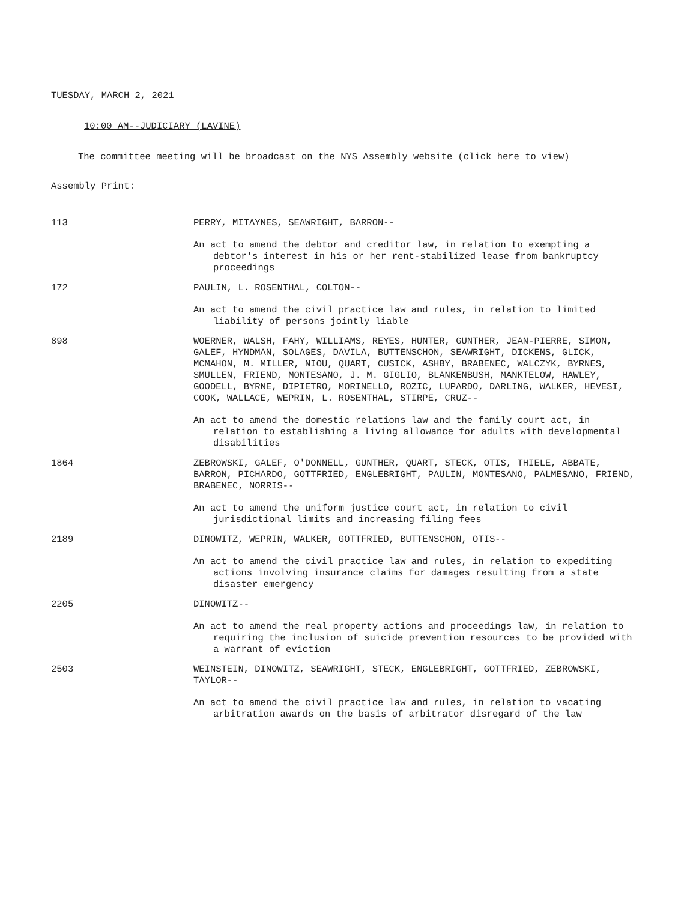TUESDAY, MARCH 2, 2021
10:00 AM--JUDICIARY (LAVINE)
The committee meeting will be broadcast on the NYS Assembly website (click here to view)
Assembly Print:
113 PERRY, MITAYNES, SEAWRIGHT, BARRON--
An act to amend the debtor and creditor law, in relation to exempting a debtor's interest in his or her rent-stabilized lease from bankruptcy proceedings
172 PAULIN, L. ROSENTHAL, COLTON--
An act to amend the civil practice law and rules, in relation to limited liability of persons jointly liable
898 WOERNER, WALSH, FAHY, WILLIAMS, REYES, HUNTER, GUNTHER, JEAN-PIERRE, SIMON, GALEF, HYNDMAN, SOLAGES, DAVILA, BUTTENSCHON, SEAWRIGHT, DICKENS, GLICK, MCMAHON, M. MILLER, NIOU, QUART, CUSICK, ASHBY, BRABENEC, WALCZYK, BYRNES, SMULLEN, FRIEND, MONTESANO, J. M. GIGLIO, BLANKENBUSH, MANKTELOW, HAWLEY, GOODELL, BYRNE, DIPIETRO, MORINELLO, ROZIC, LUPARDO, DARLING, WALKER, HEVESI, COOK, WALLACE, WEPRIN, L. ROSENTHAL, STIRPE, CRUZ--
An act to amend the domestic relations law and the family court act, in relation to establishing a living allowance for adults with developmental disabilities
1864 ZEBROWSKI, GALEF, O'DONNELL, GUNTHER, QUART, STECK, OTIS, THIELE, ABBATE, BARRON, PICHARDO, GOTTFRIED, ENGLEBRIGHT, PAULIN, MONTESANO, PALMESANO, FRIEND, BRABENEC, NORRIS--
An act to amend the uniform justice court act, in relation to civil jurisdictional limits and increasing filing fees
2189 DINOWITZ, WEPRIN, WALKER, GOTTFRIED, BUTTENSCHON, OTIS--
An act to amend the civil practice law and rules, in relation to expediting actions involving insurance claims for damages resulting from a state disaster emergency
2205 DINOWITZ--
An act to amend the real property actions and proceedings law, in relation to requiring the inclusion of suicide prevention resources to be provided with a warrant of eviction
2503 WEINSTEIN, DINOWITZ, SEAWRIGHT, STECK, ENGLEBRIGHT, GOTTFRIED, ZEBROWSKI, TAYLOR--
An act to amend the civil practice law and rules, in relation to vacating arbitration awards on the basis of arbitrator disregard of the law